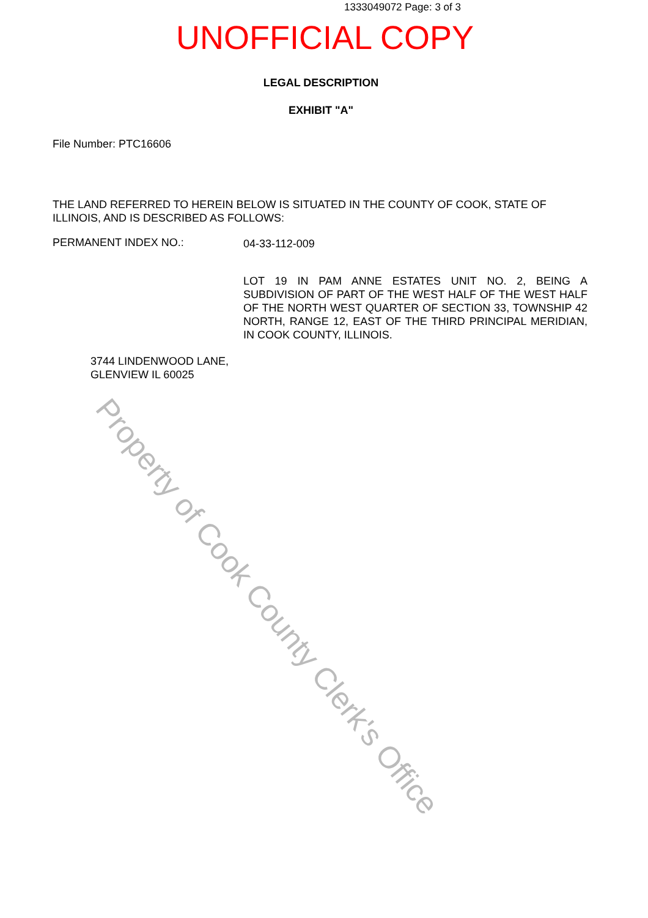1333049072 Page: 3 of 3
UNOFFICIAL COPY
LEGAL DESCRIPTION
EXHIBIT "A"
File Number: PTC16606
THE LAND REFERRED TO HEREIN BELOW IS SITUATED IN THE COUNTY OF COOK, STATE OF ILLINOIS, AND IS DESCRIBED AS FOLLOWS:
PERMANENT INDEX NO.: 04-33-112-009
LOT 19 IN PAM ANNE ESTATES UNIT NO. 2, BEING A SUBDIVISION OF PART OF THE WEST HALF OF THE WEST HALF OF THE NORTH WEST QUARTER OF SECTION 33, TOWNSHIP 42 NORTH, RANGE 12, EAST OF THE THIRD PRINCIPAL MERIDIAN, IN COOK COUNTY, ILLINOIS.
3744 LINDENWOOD LANE,
GLENVIEW IL 60025
Property of Cook County Clerk's Office